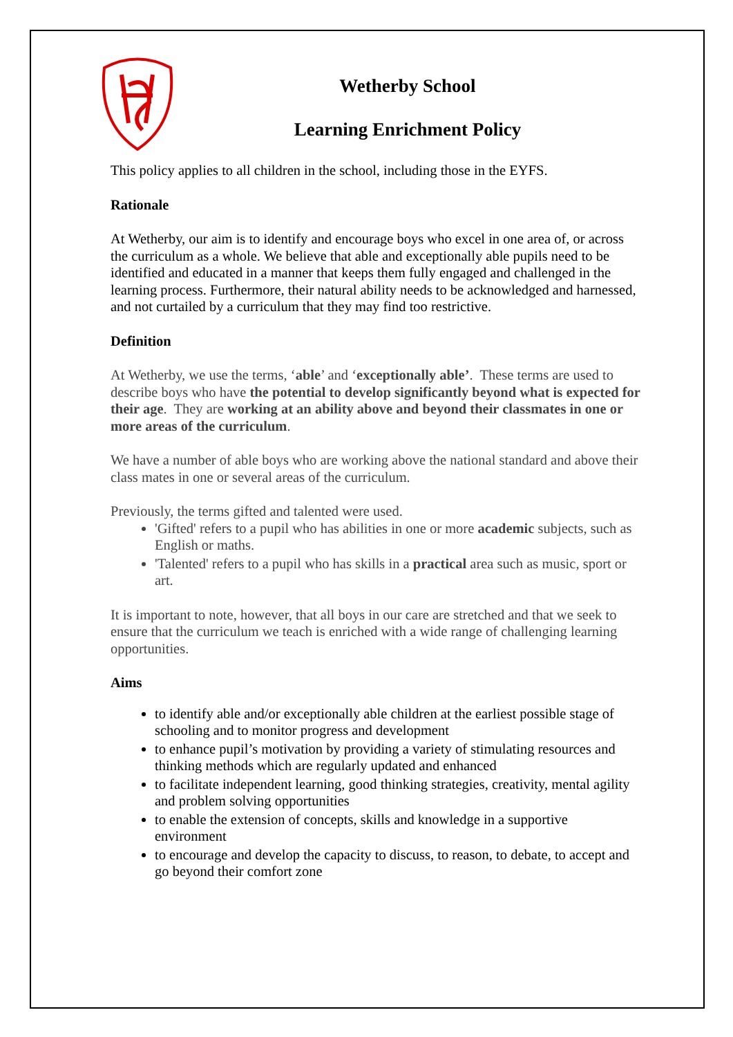Wetherby School
Learning Enrichment Policy
This policy applies to all children in the school, including those in the EYFS.
Rationale
At Wetherby, our aim is to identify and encourage boys who excel in one area of, or across the curriculum as a whole. We believe that able and exceptionally able pupils need to be identified and educated in a manner that keeps them fully engaged and challenged in the learning process. Furthermore, their natural ability needs to be acknowledged and harnessed, and not curtailed by a curriculum that they may find too restrictive.
Definition
At Wetherby, we use the terms, ‘able’ and ‘exceptionally able’. These terms are used to describe boys who have the potential to develop significantly beyond what is expected for their age. They are working at an ability above and beyond their classmates in one or more areas of the curriculum.
We have a number of able boys who are working above the national standard and above their class mates in one or several areas of the curriculum.
Previously, the terms gifted and talented were used.
'Gifted' refers to a pupil who has abilities in one or more academic subjects, such as English or maths.
'Talented' refers to a pupil who has skills in a practical area such as music, sport or art.
It is important to note, however, that all boys in our care are stretched and that we seek to ensure that the curriculum we teach is enriched with a wide range of challenging learning opportunities.
Aims
to identify able and/or exceptionally able children at the earliest possible stage of schooling and to monitor progress and development
to enhance pupil’s motivation by providing a variety of stimulating resources and thinking methods which are regularly updated and enhanced
to facilitate independent learning, good thinking strategies, creativity, mental agility and problem solving opportunities
to enable the extension of concepts, skills and knowledge in a supportive environment
to encourage and develop the capacity to discuss, to reason, to debate, to accept and go beyond their comfort zone